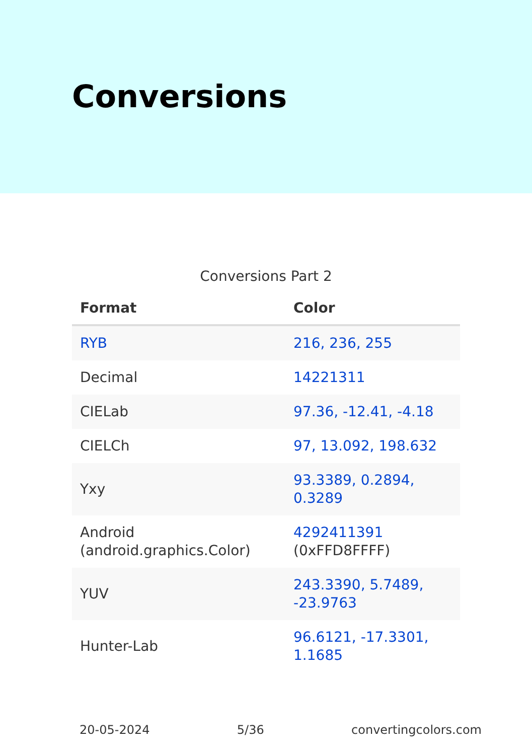Conversions
Conversions Part 2
| Format | Color |
| --- | --- |
| RYB | 216, 236, 255 |
| Decimal | 14221311 |
| CIELab | 97.36, -12.41, -4.18 |
| CIELCh | 97, 13.092, 198.632 |
| Yxy | 93.3389, 0.2894, 0.3289 |
| Android (android.graphics.Color) | 4292411391 (0xFFD8FFFF) |
| YUV | 243.3390, 5.7489, -23.9763 |
| Hunter-Lab | 96.6121, -17.3301, 1.1685 |
20-05-2024 5/36 convertingcolors.com